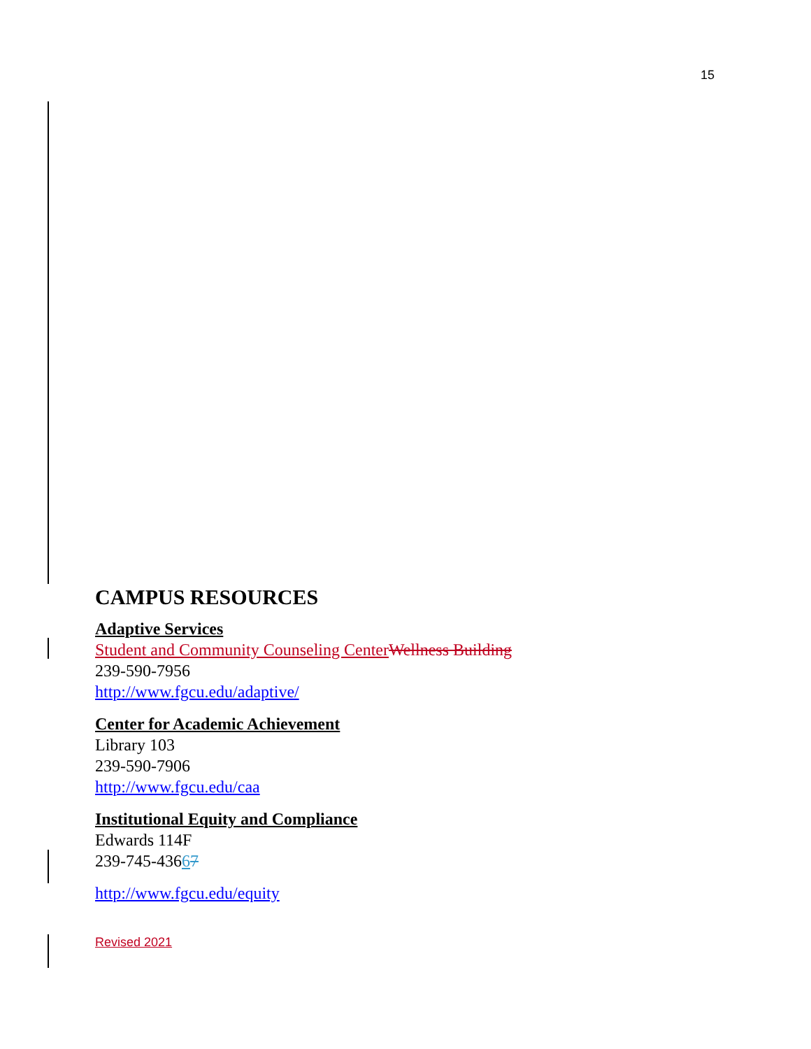15
CAMPUS RESOURCES
Adaptive Services
Student and Community Counseling Center Wellness Building
239-590-7956
http://www.fgcu.edu/adaptive/
Center for Academic Achievement
Library 103
239-590-7906
http://www.fgcu.edu/caa
Institutional Equity and Compliance
Edwards 114F
239-745-43667
http://www.fgcu.edu/equity
Revised 2021